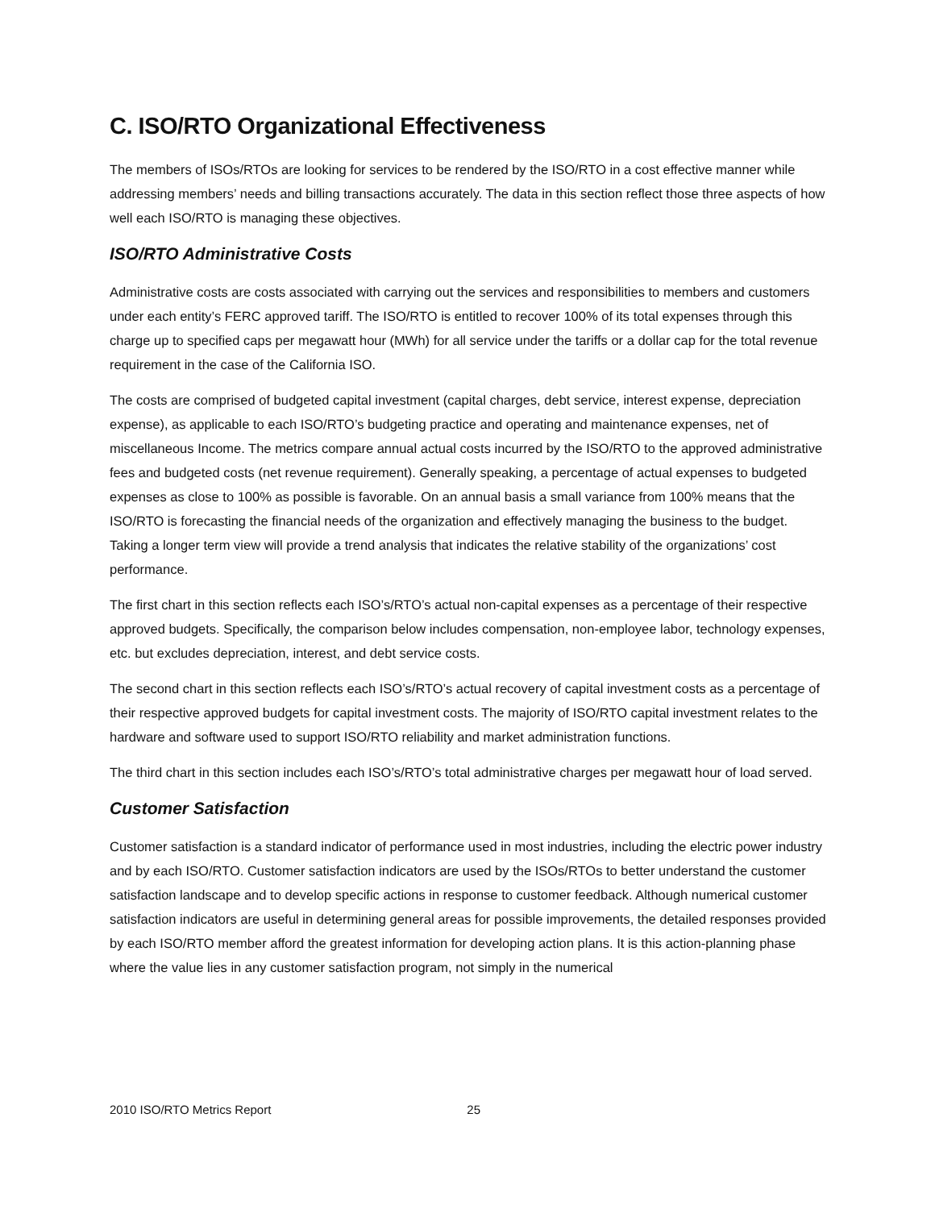C. ISO/RTO Organizational Effectiveness
The members of ISOs/RTOs are looking for services to be rendered by the ISO/RTO in a cost effective manner while addressing members’ needs and billing transactions accurately. The data in this section reflect those three aspects of how well each ISO/RTO is managing these objectives.
ISO/RTO Administrative Costs
Administrative costs are costs associated with carrying out the services and responsibilities to members and customers under each entity’s FERC approved tariff. The ISO/RTO is entitled to recover 100% of its total expenses through this charge up to specified caps per megawatt hour (MWh) for all service under the tariffs or a dollar cap for the total revenue requirement in the case of the California ISO.
The costs are comprised of budgeted capital investment (capital charges, debt service, interest expense, depreciation expense), as applicable to each ISO/RTO’s budgeting practice and operating and maintenance expenses, net of miscellaneous Income. The metrics compare annual actual costs incurred by the ISO/RTO to the approved administrative fees and budgeted costs (net revenue requirement). Generally speaking, a percentage of actual expenses to budgeted expenses as close to 100% as possible is favorable. On an annual basis a small variance from 100% means that the ISO/RTO is forecasting the financial needs of the organization and effectively managing the business to the budget. Taking a longer term view will provide a trend analysis that indicates the relative stability of the organizations’ cost performance.
The first chart in this section reflects each ISO’s/RTO’s actual non-capital expenses as a percentage of their respective approved budgets. Specifically, the comparison below includes compensation, non-employee labor, technology expenses, etc. but excludes depreciation, interest, and debt service costs.
The second chart in this section reflects each ISO’s/RTO’s actual recovery of capital investment costs as a percentage of their respective approved budgets for capital investment costs. The majority of ISO/RTO capital investment relates to the hardware and software used to support ISO/RTO reliability and market administration functions.
The third chart in this section includes each ISO’s/RTO’s total administrative charges per megawatt hour of load served.
Customer Satisfaction
Customer satisfaction is a standard indicator of performance used in most industries, including the electric power industry and by each ISO/RTO. Customer satisfaction indicators are used by the ISOs/RTOs to better understand the customer satisfaction landscape and to develop specific actions in response to customer feedback. Although numerical customer satisfaction indicators are useful in determining general areas for possible improvements, the detailed responses provided by each ISO/RTO member afford the greatest information for developing action plans. It is this action-planning phase where the value lies in any customer satisfaction program, not simply in the numerical
2010 ISO/RTO Metrics Report 25